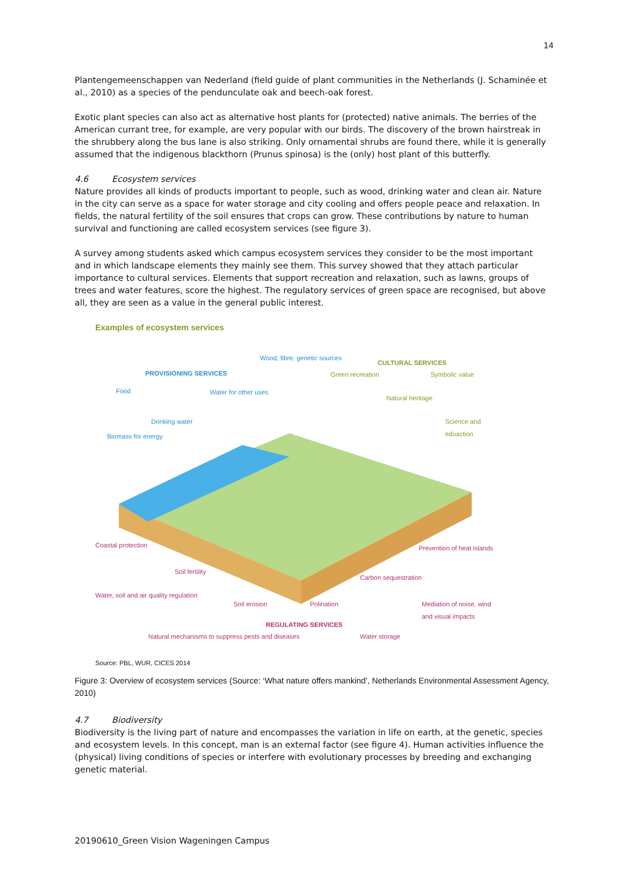14
Plantengemeenschappen van Nederland (field guide of plant communities in the Netherlands (J. Schaminée et al., 2010) as a species of the pendunculate oak and beech-oak forest.
Exotic plant species can also act as alternative host plants for (protected) native animals. The berries of the American currant tree, for example, are very popular with our birds. The discovery of the brown hairstreak in the shrubbery along the bus lane is also striking. Only ornamental shrubs are found there, while it is generally assumed that the indigenous blackthorn (Prunus spinosa) is the (only) host plant of this butterfly.
4.6 Ecosystem services
Nature provides all kinds of products important to people, such as wood, drinking water and clean air. Nature in the city can serve as a space for water storage and city cooling and offers people peace and relaxation. In fields, the natural fertility of the soil ensures that crops can grow. These contributions by nature to human survival and functioning are called ecosystem services (see figure 3).
A survey among students asked which campus ecosystem services they consider to be the most important and in which landscape elements they mainly see them. This survey showed that they attach particular importance to cultural services. Elements that support recreation and relaxation, such as lawns, groups of trees and water features, score the highest. The regulatory services of green space are recognised, but above all, they are seen as a value in the general public interest.
Examples of ecosystem services
CULTURAL SERVICES
PROVISIONING SERVICES
Wood, fibre, genetic sources
Green recreation Symbolic value
Food Water for other uses
Natural heritage
Drinking water Science and eduaction
Biomass for energy
Coastal protection Prevention of heat islands
Soil fertility
Carbon sequestration
Water, soil and air quality regulation
Soil erosion Polination
Mediation of noise, wind and visual impacts
Natural mechanisms to suppress pests and diseases
REGULATING SERVICES
Water storage
Source: PBL, WUR, CICES 2014
Figure 3: Overview of ecosystem services (Source: ‘What nature offers mankind’, Netherlands Environmental Assessment Agency, 2010)
4.7 Biodiversity
Biodiversity is the living part of nature and encompasses the variation in life on earth, at the genetic, species and ecosystem levels. In this concept, man is an external factor (see figure 4). Human activities influence the (physical) living conditions of species or interfere with evolutionary processes by breeding and exchanging genetic material.
20190610_Green Vision Wageningen Campus